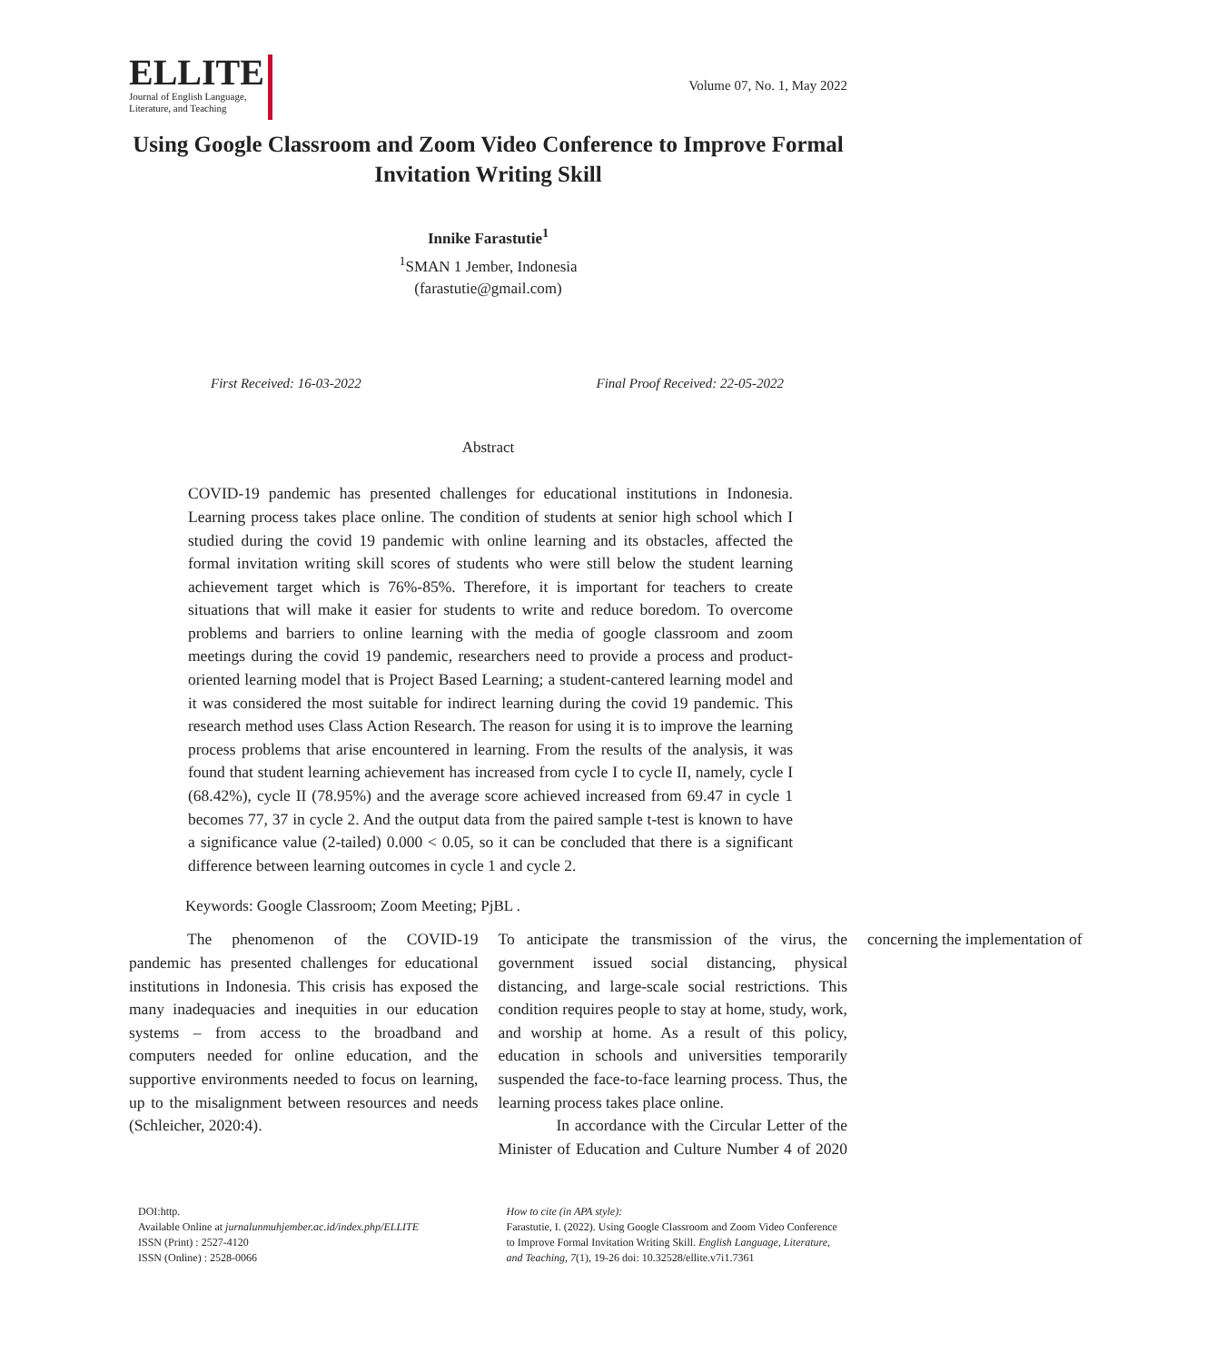ELLITE
Journal of English Language,
Literature, and Teaching
Volume 07, No. 1, May 2022
Using Google Classroom and Zoom Video Conference to Improve Formal Invitation Writing Skill
Innike Farastutie<sup>1</sup>
<sup>1</sup> SMAN 1 Jember, Indonesia
(farastutie@gmail.com)
First Received: 16-03-2022 Final Proof Received: 22-05-2022
Abstract
COVID-19 pandemic has presented challenges for educational institutions in Indonesia. Learning process takes place online. The condition of students at senior high school which I studied during the covid 19 pandemic with online learning and its obstacles, affected the formal invitation writing skill scores of students who were still below the student learning achievement target which is 76%-85%. Therefore, it is important for teachers to create situations that will make it easier for students to write and reduce boredom. To overcome problems and barriers to online learning with the media of google classroom and zoom meetings during the covid 19 pandemic, researchers need to provide a process and product-oriented learning model that is Project Based Learning; a student-cantered learning model and it was considered the most suitable for indirect learning during the covid 19 pandemic. This research method uses Class Action Research. The reason for using it is to improve the learning process problems that arise encountered in learning. From the results of the analysis, it was found that student learning achievement has increased from cycle I to cycle II, namely, cycle I (68.42%), cycle II (78.95%) and the average score achieved increased from 69.47 in cycle 1 becomes 77, 37 in cycle 2. And the output data from the paired sample t-test is known to have a significance value (2-tailed) 0.000 < 0.05, so it can be concluded that there is a significant difference between learning outcomes in cycle 1 and cycle 2.
Keywords: Google Classroom; Zoom Meeting; PjBL .
The phenomenon of the COVID-19 pandemic has presented challenges for educational institutions in Indonesia. This crisis has exposed the many inadequacies and inequities in our education systems – from access to the broadband and computers needed for online education, and the supportive environments needed to focus on learning, up to the misalignment between resources and needs (Schleicher, 2020:4).
To anticipate the transmission of the virus, the government issued social distancing, physical distancing, and large-scale social restrictions. This condition requires people to stay at home, study, work, and worship at home. As a result of this policy, education in schools and universities temporarily suspended the face-to-face learning process. Thus, the learning process takes place online.
In accordance with the Circular Letter of the Minister of Education and Culture Number 4 of 2020 concerning the implementation of
DOI:http.
Available Online at jurnalunmuhjember.ac.id/index.php/ELLITE
ISSN (Print) : 2527-4120
ISSN (Online) : 2528-0066
How to cite (in APA style):
Farastutie, I. (2022). Using Google Classroom and Zoom Video Conference to Improve Formal Invitation Writing Skill. English Language, Literature, and Teaching, 7(1), 19-26 doi: 10.32528/ellite.v7i1.7361